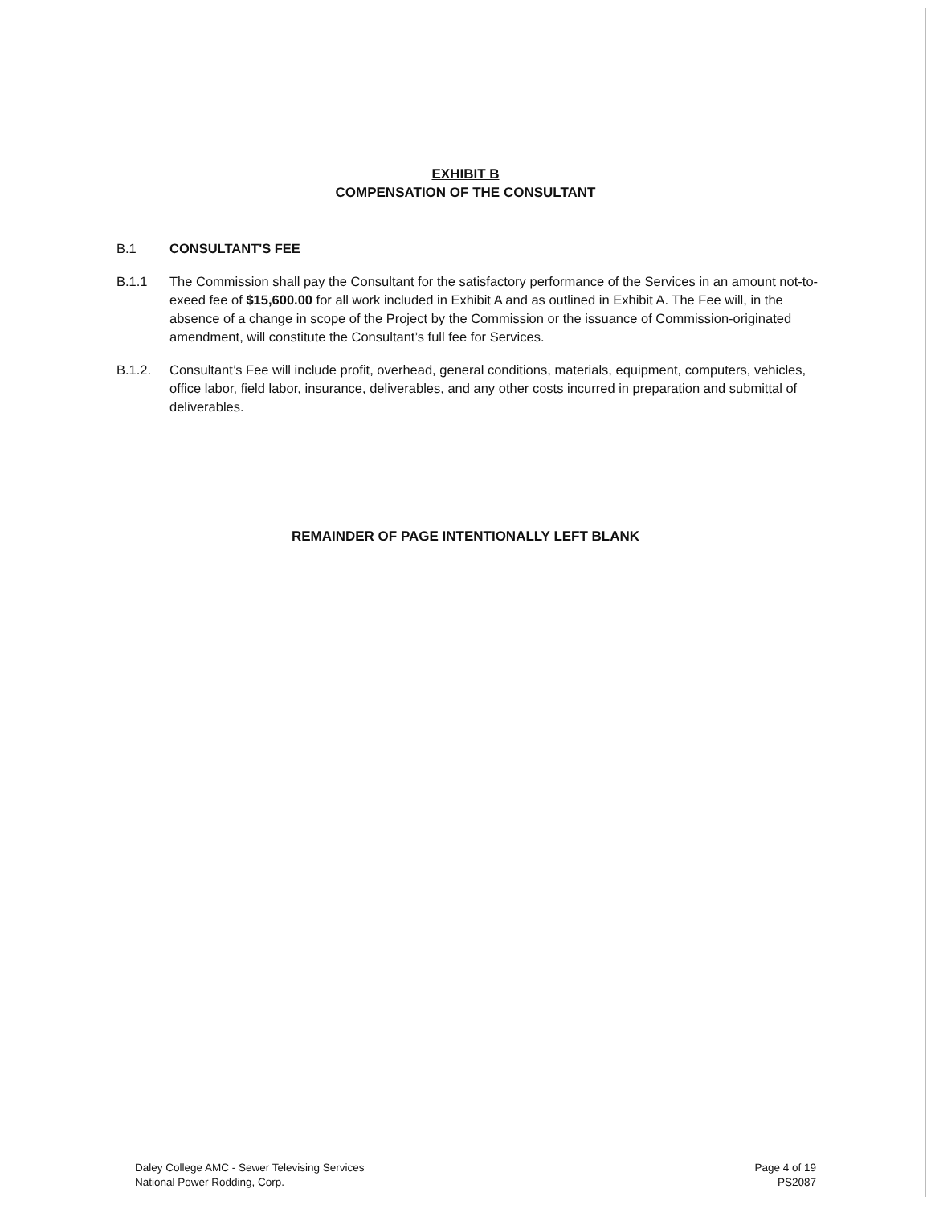EXHIBIT B
COMPENSATION OF THE CONSULTANT
B.1 CONSULTANT'S FEE
B.1.1 The Commission shall pay the Consultant for the satisfactory performance of the Services in an amount not-to-exeed fee of $15,600.00 for all work included in Exhibit A and as outlined in Exhibit A. The Fee will, in the absence of a change in scope of the Project by the Commission or the issuance of Commission-originated amendment, will constitute the Consultant’s full fee for Services.
B.1.2. Consultant’s Fee will include profit, overhead, general conditions, materials, equipment, computers, vehicles, office labor, field labor, insurance, deliverables, and any other costs incurred in preparation and submittal of deliverables.
REMAINDER OF PAGE INTENTIONALLY LEFT BLANK
Daley College AMC - Sewer Televising Services
National Power Rodding, Corp.
Page 4 of 19
PS2087